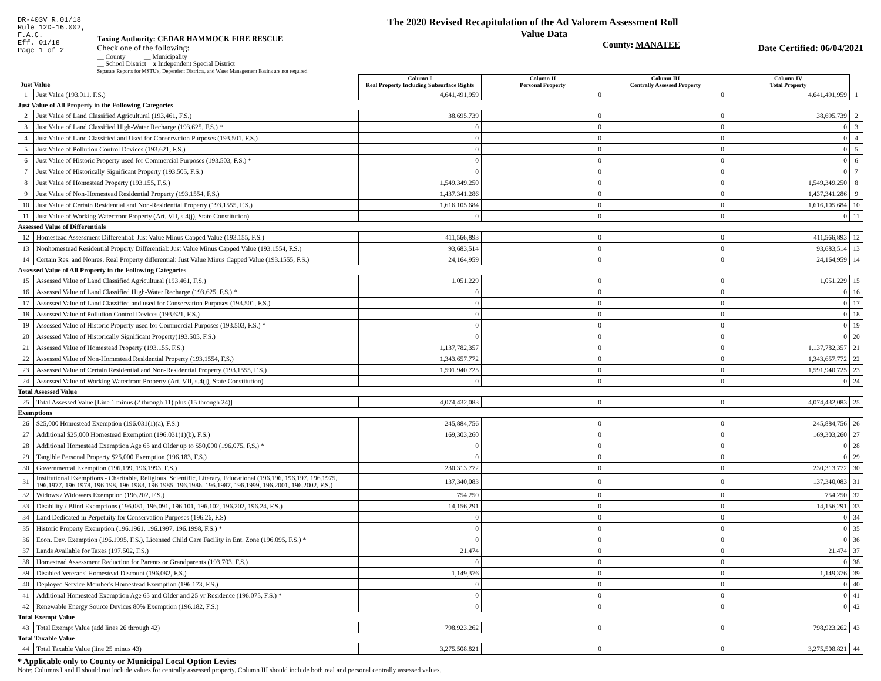DR-403V R.01/18
Rule 12D-16.002,
F.A.C.
Eff. 01/18
Page 1 of 2
Taxing Authority: CEDAR HAMMOCK FIRE RESCUE
Check one of the following:
__ County __ Municipality
__ School District x Independent Special District
Separate Reports for MSTU's, Dependent Districts, and Water Management Basins are not required
The 2020 Revised Recapitulation of the Ad Valorem Assessment Roll
Value Data
County: MANATEE
Date Certified: 06/04/2021
| Just Value | | Column I Real Property Including Subsurface Rights | Column II Personal Property | Column III Centrally Assessed Property | Column IV Total Property | |
| 1 | Just Value (193.011, F.S.) | 4,641,491,959 | 0 | 0 | 4,641,491,959 | 1 |
| Just Value of All Property in the Following Categories | | | | | | |
| 2 | Just Value of Land Classified Agricultural (193.461, F.S.) | 38,695,739 | 0 | 0 | 38,695,739 | 2 |
| 3 | Just Value of Land Classified High-Water Recharge (193.625, F.S.) * | 0 | 0 | 0 | 0 | 3 |
| 4 | Just Value of Land Classified and Used for Conservation Purposes (193.501, F.S.) | 0 | 0 | 0 | 0 | 4 |
| 5 | Just Value of Pollution Control Devices (193.621, F.S.) | 0 | 0 | 0 | 0 | 5 |
| 6 | Just Value of Historic Property used for Commercial Purposes (193.503, F.S.) * | 0 | 0 | 0 | 0 | 6 |
| 7 | Just Value of Historically Significant Property (193.505, F.S.) | 0 | 0 | 0 | 0 | 7 |
| 8 | Just Value of Homestead Property (193.155, F.S.) | 1,549,349,250 | 0 | 0 | 1,549,349,250 | 8 |
| 9 | Just Value of Non-Homestead Residential Property (193.1554, F.S.) | 1,437,341,286 | 0 | 0 | 1,437,341,286 | 9 |
| 10 | Just Value of Certain Residential and Non-Residential Property (193.1555, F.S.) | 1,616,105,684 | 0 | 0 | 1,616,105,684 | 10 |
| 11 | Just Value of Working Waterfront Property (Art. VII, s.4(j), State Constitution) | 0 | 0 | 0 | 0 | 11 |
| Assessed Value of Differentials | | | | | | |
| 12 | Homestead Assessment Differential: Just Value Minus Capped Value (193.155, F.S.) | 411,566,893 | 0 | 0 | 411,566,893 | 12 |
| 13 | Nonhomestead Residential Property Differential: Just Value Minus Capped Value (193.1554, F.S.) | 93,683,514 | 0 | 0 | 93,683,514 | 13 |
| 14 | Certain Res. and Nonres. Real Property differential: Just Value Minus Capped Value (193.1555, F.S.) | 24,164,959 | 0 | 0 | 24,164,959 | 14 |
| Assessed Value of All Property in the Following Categories | | | | | | |
| 15 | Assessed Value of Land Classified Agricultural (193.461, F.S.) | 1,051,229 | 0 | 0 | 1,051,229 | 15 |
| 16 | Assessed Value of Land Classified High-Water Recharge (193.625, F.S.) * | 0 | 0 | 0 | 0 | 16 |
| 17 | Assessed Value of Land Classified and used for Conservation Purposes (193.501, F.S.) | 0 | 0 | 0 | 0 | 17 |
| 18 | Assessed Value of Pollution Control Devices (193.621, F.S.) | 0 | 0 | 0 | 0 | 18 |
| 19 | Assessed Value of Historic Property used for Commercial Purposes (193.503, F.S.) * | 0 | 0 | 0 | 0 | 19 |
| 20 | Assessed Value of Historically Significant Property(193.505, F.S.) | 0 | 0 | 0 | 0 | 20 |
| 21 | Assessed Value of Homestead Property (193.155, F.S.) | 1,137,782,357 | 0 | 0 | 1,137,782,357 | 21 |
| 22 | Assessed Value of Non-Homestead Residential Property (193.1554, F.S.) | 1,343,657,772 | 0 | 0 | 1,343,657,772 | 22 |
| 23 | Assessed Value of Certain Residential and Non-Residential Property (193.1555, F.S.) | 1,591,940,725 | 0 | 0 | 1,591,940,725 | 23 |
| 24 | Assessed Value of Working Waterfront Property (Art. VII, s.4(j), State Constitution) | 0 | 0 | 0 | 0 | 24 |
| Total Assessed Value | | | | | | |
| 25 | Total Assessed Value [Line 1 minus (2 through 11) plus (15 through 24)] | 4,074,432,083 | 0 | 0 | 4,074,432,083 | 25 |
| Exemptions | | | | | | |
| 26 | $25,000 Homestead Exemption (196.031(1)(a), F.S.) | 245,884,756 | 0 | 0 | 245,884,756 | 26 |
| 27 | Additional $25,000 Homestead Exemption (196.031(1)(b), F.S.) | 169,303,260 | 0 | 0 | 169,303,260 | 27 |
| 28 | Additional Homestead Exemption Age 65 and Older up to $50,000 (196.075, F.S.) * | 0 | 0 | 0 | 0 | 28 |
| 29 | Tangible Personal Property $25,000 Exemption (196.183, F.S.) | 0 | 0 | 0 | 0 | 29 |
| 30 | Governmental Exemption (196.199, 196.1993, F.S.) | 230,313,772 | 0 | 0 | 230,313,772 | 30 |
| 31 | Institutional Exemptions - Charitable, Religious, Scientific, Literary, Educational (196.196, 196.197, 196.1975, 196.1977, 196.1978, 196.198, 196.1983, 196.1985, 196.1986, 196.1987, 196.1999, 196.2001, 196.2002, F.S.) | 137,340,083 | 0 | 0 | 137,340,083 | 31 |
| 32 | Widows / Widowers Exemption (196.202, F.S.) | 754,250 | 0 | 0 | 754,250 | 32 |
| 33 | Disability / Blind Exemptions (196.081, 196.091, 196.101, 196.102, 196.202, 196.24, F.S.) | 14,156,291 | 0 | 0 | 14,156,291 | 33 |
| 34 | Land Dedicated in Perpetuity for Conservation Purposes (196.26, F.S) | 0 | 0 | 0 | 0 | 34 |
| 35 | Historic Property Exemption (196.1961, 196.1997, 196.1998, F.S.) * | 0 | 0 | 0 | 0 | 35 |
| 36 | Econ. Dev. Exemption (196.1995, F.S.), Licensed Child Care Facility in Ent. Zone (196.095, F.S.) * | 0 | 0 | 0 | 0 | 36 |
| 37 | Lands Available for Taxes (197.502, F.S.) | 21,474 | 0 | 0 | 21,474 | 37 |
| 38 | Homestead Assessment Reduction for Parents or Grandparents (193.703, F.S.) | 0 | 0 | 0 | 0 | 38 |
| 39 | Disabled Veterans' Homestead Discount (196.082, F.S.) | 1,149,376 | 0 | 0 | 1,149,376 | 39 |
| 40 | Deployed Service Member's Homestead Exemption (196.173, F.S.) | 0 | 0 | 0 | 0 | 40 |
| 41 | Additional Homestead Exemption Age 65 and Older and 25 yr Residence (196.075, F.S.) * | 0 | 0 | 0 | 0 | 41 |
| 42 | Renewable Energy Source Devices 80% Exemption (196.182, F.S.) | 0 | 0 | 0 | 0 | 42 |
| Total Exempt Value | | | | | | |
| 43 | Total Exempt Value (add lines 26 through 42) | 798,923,262 | 0 | 0 | 798,923,262 | 43 |
| Total Taxable Value | | | | | | |
| 44 | Total Taxable Value (line 25 minus 43) | 3,275,508,821 | 0 | 0 | 3,275,508,821 | 44 |
* Applicable only to County or Municipal Local Option Levies
Note: Columns I and II should not include values for centrally assessed property. Column III should include both real and personal centrally assessed values.